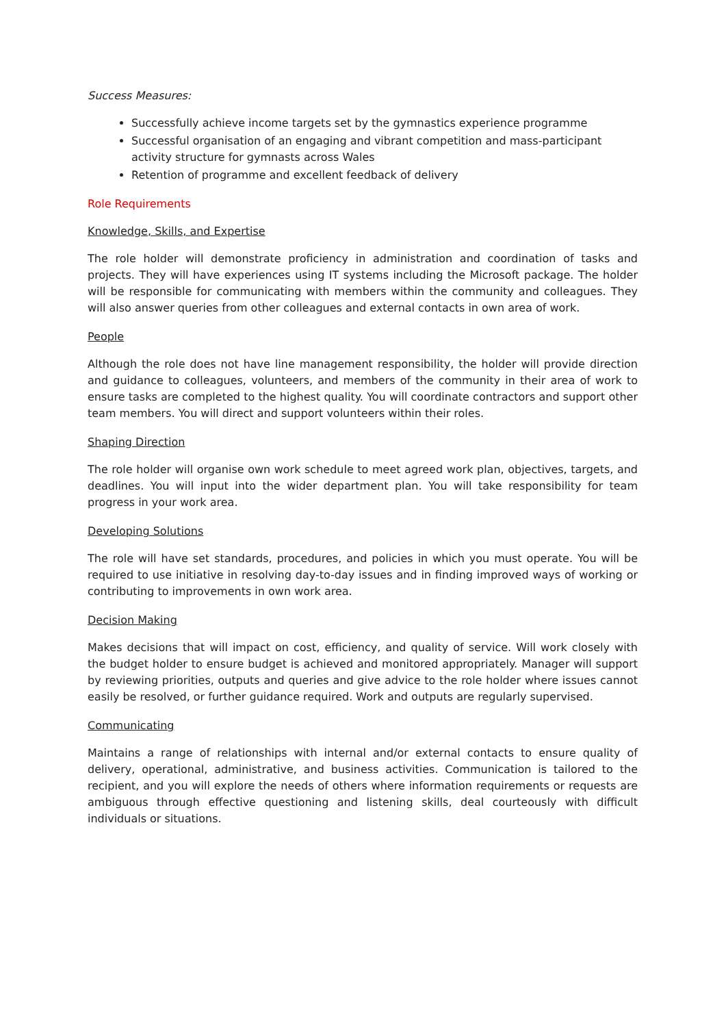Success Measures:
Successfully achieve income targets set by the gymnastics experience programme
Successful organisation of an engaging and vibrant competition and mass-participant activity structure for gymnasts across Wales
Retention of programme and excellent feedback of delivery
Role Requirements
Knowledge, Skills, and Expertise
The role holder will demonstrate proficiency in administration and coordination of tasks and projects. They will have experiences using IT systems including the Microsoft package. The holder will be responsible for communicating with members within the community and colleagues. They will also answer queries from other colleagues and external contacts in own area of work.
People
Although the role does not have line management responsibility, the holder will provide direction and guidance to colleagues, volunteers, and members of the community in their area of work to ensure tasks are completed to the highest quality. You will coordinate contractors and support other team members. You will direct and support volunteers within their roles.
Shaping Direction
The role holder will organise own work schedule to meet agreed work plan, objectives, targets, and deadlines. You will input into the wider department plan. You will take responsibility for team progress in your work area.
Developing Solutions
The role will have set standards, procedures, and policies in which you must operate. You will be required to use initiative in resolving day-to-day issues and in finding improved ways of working or contributing to improvements in own work area.
Decision Making
Makes decisions that will impact on cost, efficiency, and quality of service. Will work closely with the budget holder to ensure budget is achieved and monitored appropriately. Manager will support by reviewing priorities, outputs and queries and give advice to the role holder where issues cannot easily be resolved, or further guidance required. Work and outputs are regularly supervised.
Communicating
Maintains a range of relationships with internal and/or external contacts to ensure quality of delivery, operational, administrative, and business activities. Communication is tailored to the recipient, and you will explore the needs of others where information requirements or requests are ambiguous through effective questioning and listening skills, deal courteously with difficult individuals or situations.